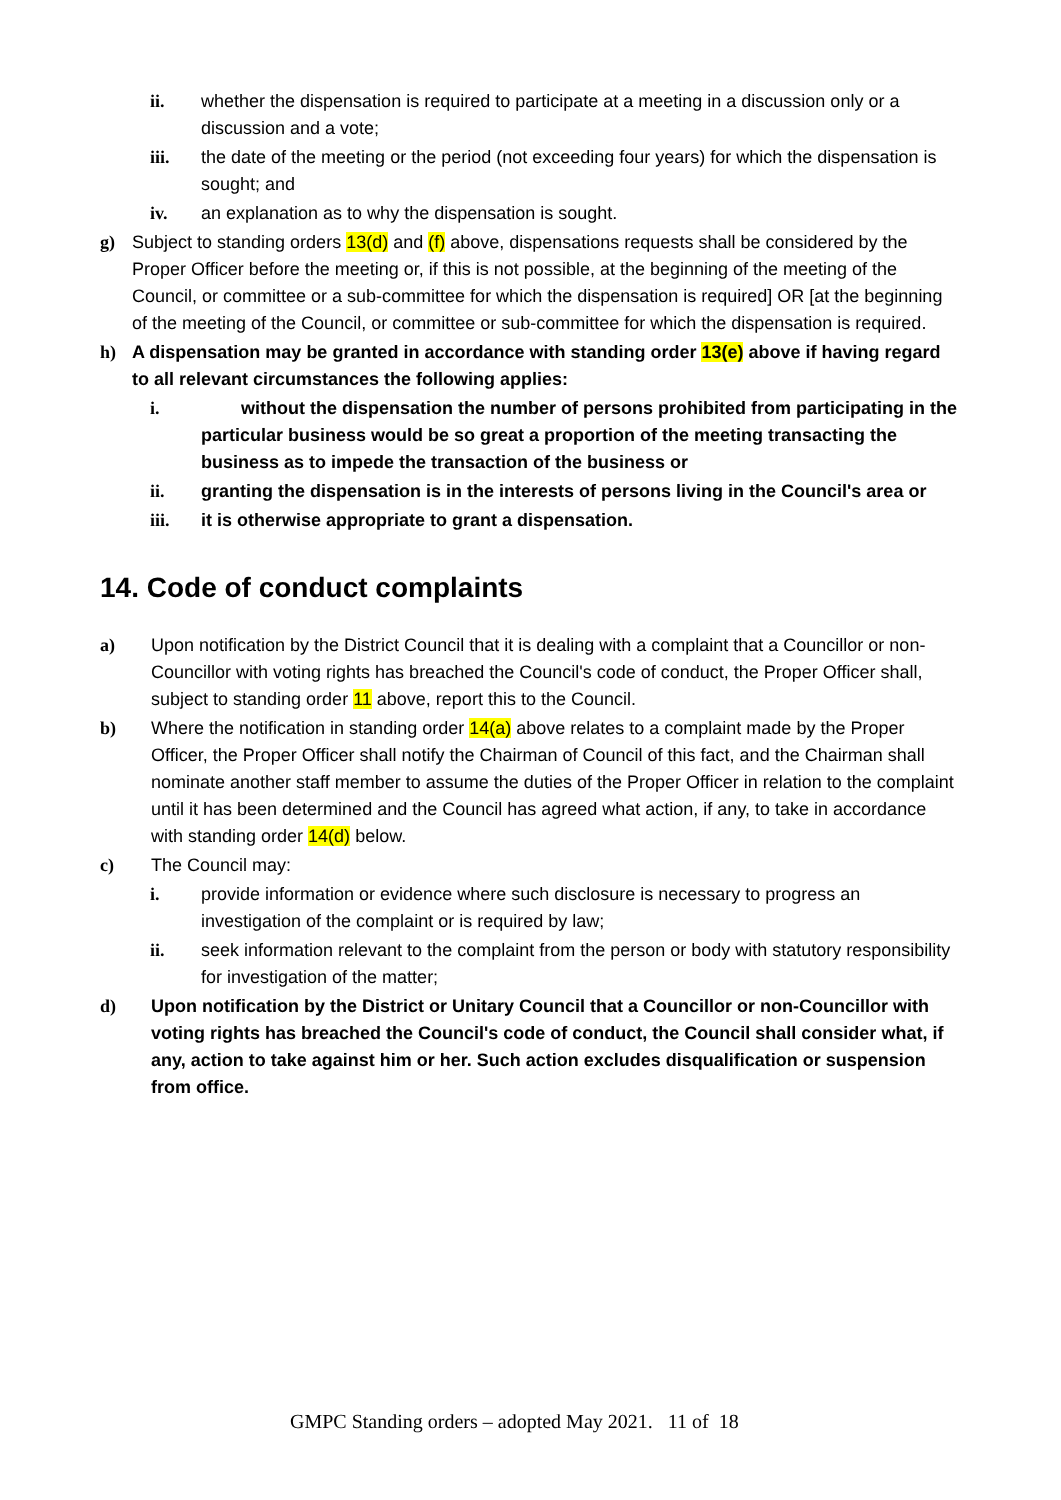ii. whether the dispensation is required to participate at a meeting in a discussion only or a discussion and a vote;
iii. the date of the meeting or the period (not exceeding four years) for which the dispensation is sought; and
iv. an explanation as to why the dispensation is sought.
g) Subject to standing orders 13(d) and (f) above, dispensations requests shall be considered by the Proper Officer before the meeting or, if this is not possible, at the beginning of the meeting of the Council, or committee or a sub-committee for which the dispensation is required] OR [at the beginning of the meeting of the Council, or committee or sub-committee for which the dispensation is required.
h) A dispensation may be granted in accordance with standing order 13(e) above if having regard to all relevant circumstances the following applies:
i. without the dispensation the number of persons prohibited from participating in the particular business would be so great a proportion of the meeting transacting the business as to impede the transaction of the business or
ii. granting the dispensation is in the interests of persons living in the Council's area or
iii. it is otherwise appropriate to grant a dispensation.
14. Code of conduct complaints
a) Upon notification by the District Council that it is dealing with a complaint that a Councillor or non-Councillor with voting rights has breached the Council's code of conduct, the Proper Officer shall, subject to standing order 11 above, report this to the Council.
b) Where the notification in standing order 14(a) above relates to a complaint made by the Proper Officer, the Proper Officer shall notify the Chairman of Council of this fact, and the Chairman shall nominate another staff member to assume the duties of the Proper Officer in relation to the complaint until it has been determined and the Council has agreed what action, if any, to take in accordance with standing order 14(d) below.
c) The Council may:
i. provide information or evidence where such disclosure is necessary to progress an investigation of the complaint or is required by law;
ii. seek information relevant to the complaint from the person or body with statutory responsibility for investigation of the matter;
d) Upon notification by the District or Unitary Council that a Councillor or non-Councillor with voting rights has breached the Council's code of conduct, the Council shall consider what, if any, action to take against him or her. Such action excludes disqualification or suspension from office.
GMPC Standing orders – adopted May 2021. 11 of 18